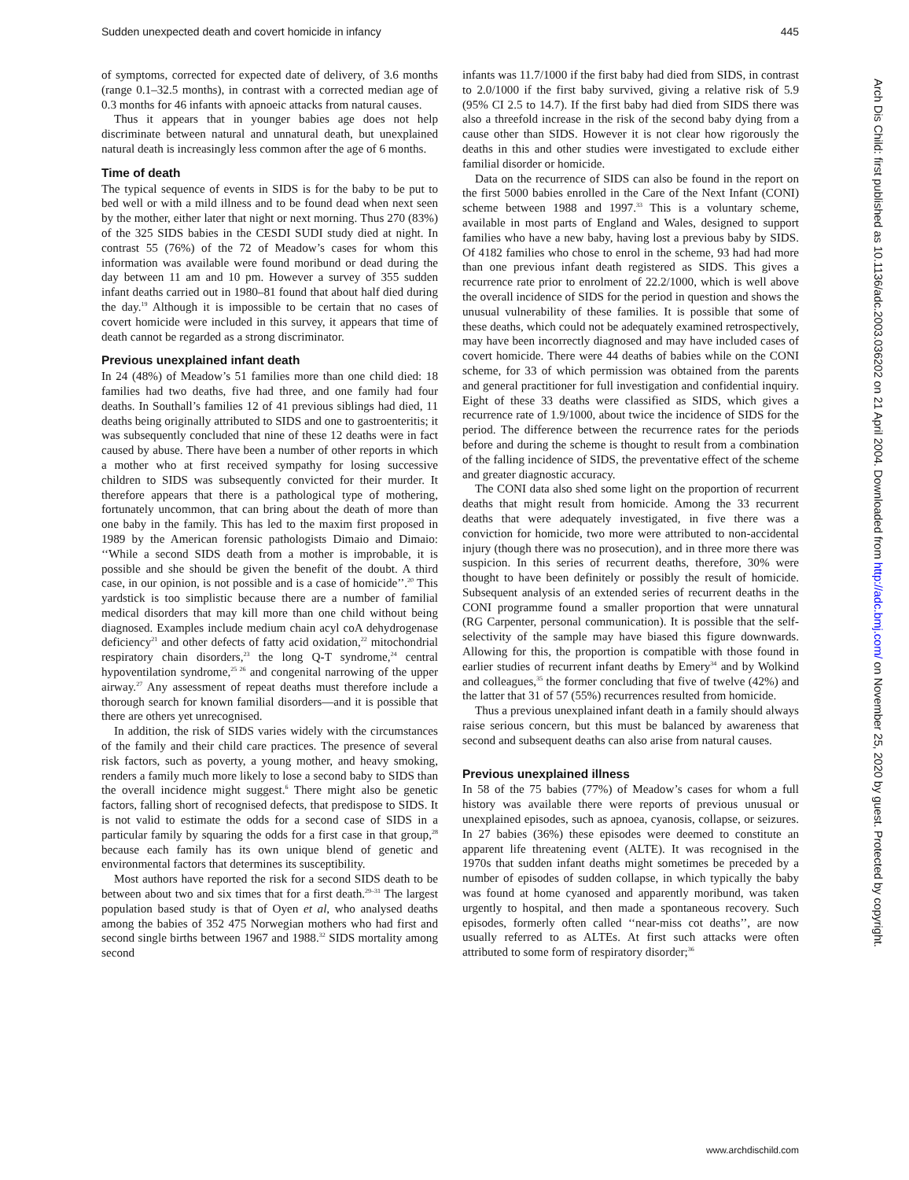Sudden unexpected death and covert homicide in infancy 445
of symptoms, corrected for expected date of delivery, of 3.6 months (range 0.1–32.5 months), in contrast with a corrected median age of 0.3 months for 46 infants with apnoeic attacks from natural causes.
Thus it appears that in younger babies age does not help discriminate between natural and unnatural death, but unexplained natural death is increasingly less common after the age of 6 months.
Time of death
The typical sequence of events in SIDS is for the baby to be put to bed well or with a mild illness and to be found dead when next seen by the mother, either later that night or next morning. Thus 270 (83%) of the 325 SIDS babies in the CESDI SUDI study died at night. In contrast 55 (76%) of the 72 of Meadow’s cases for whom this information was available were found moribund or dead during the day between 11 am and 10 pm. However a survey of 355 sudden infant deaths carried out in 1980–81 found that about half died during the day.<sup>19</sup> Although it is impossible to be certain that no cases of covert homicide were included in this survey, it appears that time of death cannot be regarded as a strong discriminator.
Previous unexplained infant death
In 24 (48%) of Meadow’s 51 families more than one child died: 18 families had two deaths, five had three, and one family had four deaths. In Southall’s families 12 of 41 previous siblings had died, 11 deaths being originally attributed to SIDS and one to gastroenteritis; it was subsequently concluded that nine of these 12 deaths were in fact caused by abuse. There have been a number of other reports in which a mother who at first received sympathy for losing successive children to SIDS was subsequently convicted for their murder. It therefore appears that there is a pathological type of mothering, fortunately uncommon, that can bring about the death of more than one baby in the family. This has led to the maxim first proposed in 1989 by the American forensic pathologists Dimaio and Dimaio: ‘‘While a second SIDS death from a mother is improbable, it is possible and she should be given the benefit of the doubt. A third case, in our opinion, is not possible and is a case of homicide’’.<sup>20</sup> This yardstick is too simplistic because there are a number of familial medical disorders that may kill more than one child without being diagnosed. Examples include medium chain acyl coA dehydrogenase deficiency<sup>21</sup> and other defects of fatty acid oxidation,<sup>22</sup> mitochondrial respiratory chain disorders,<sup>23</sup> the long Q-T syndrome,<sup>24</sup> central hypoventilation syndrome,<sup>25 26</sup> and congenital narrowing of the upper airway.<sup>27</sup> Any assessment of repeat deaths must therefore include a thorough search for known familial disorders—and it is possible that there are others yet unrecognised.
In addition, the risk of SIDS varies widely with the circumstances of the family and their child care practices. The presence of several risk factors, such as poverty, a young mother, and heavy smoking, renders a family much more likely to lose a second baby to SIDS than the overall incidence might suggest.<sup>6</sup> There might also be genetic factors, falling short of recognised defects, that predispose to SIDS. It is not valid to estimate the odds for a second case of SIDS in a particular family by squaring the odds for a first case in that group,<sup>28</sup> because each family has its own unique blend of genetic and environmental factors that determines its susceptibility.
Most authors have reported the risk for a second SIDS death to be between about two and six times that for a first death.<sup>29–31</sup> The largest population based study is that of Oyen et al, who analysed deaths among the babies of 352 475 Norwegian mothers who had first and second single births between 1967 and 1988.<sup>32</sup> SIDS mortality among second
infants was 11.7/1000 if the first baby had died from SIDS, in contrast to 2.0/1000 if the first baby survived, giving a relative risk of 5.9 (95% CI 2.5 to 14.7). If the first baby had died from SIDS there was also a threefold increase in the risk of the second baby dying from a cause other than SIDS. However it is not clear how rigorously the deaths in this and other studies were investigated to exclude either familial disorder or homicide.
Data on the recurrence of SIDS can also be found in the report on the first 5000 babies enrolled in the Care of the Next Infant (CONI) scheme between 1988 and 1997.<sup>33</sup> This is a voluntary scheme, available in most parts of England and Wales, designed to support families who have a new baby, having lost a previous baby by SIDS. Of 4182 families who chose to enrol in the scheme, 93 had had more than one previous infant death registered as SIDS. This gives a recurrence rate prior to enrolment of 22.2/1000, which is well above the overall incidence of SIDS for the period in question and shows the unusual vulnerability of these families. It is possible that some of these deaths, which could not be adequately examined retrospectively, may have been incorrectly diagnosed and may have included cases of covert homicide. There were 44 deaths of babies while on the CONI scheme, for 33 of which permission was obtained from the parents and general practitioner for full investigation and confidential inquiry. Eight of these 33 deaths were classified as SIDS, which gives a recurrence rate of 1.9/1000, about twice the incidence of SIDS for the period. The difference between the recurrence rates for the periods before and during the scheme is thought to result from a combination of the falling incidence of SIDS, the preventative effect of the scheme and greater diagnostic accuracy.
The CONI data also shed some light on the proportion of recurrent deaths that might result from homicide. Among the 33 recurrent deaths that were adequately investigated, in five there was a conviction for homicide, two more were attributed to non-accidental injury (though there was no prosecution), and in three more there was suspicion. In this series of recurrent deaths, therefore, 30% were thought to have been definitely or possibly the result of homicide. Subsequent analysis of an extended series of recurrent deaths in the CONI programme found a smaller proportion that were unnatural (RG Carpenter, personal communication). It is possible that the self-selectivity of the sample may have biased this figure downwards. Allowing for this, the proportion is compatible with those found in earlier studies of recurrent infant deaths by Emery<sup>34</sup> and by Wolkind and colleagues,<sup>35</sup> the former concluding that five of twelve (42%) and the latter that 31 of 57 (55%) recurrences resulted from homicide.
Thus a previous unexplained infant death in a family should always raise serious concern, but this must be balanced by awareness that second and subsequent deaths can also arise from natural causes.
Previous unexplained illness
In 58 of the 75 babies (77%) of Meadow’s cases for whom a full history was available there were reports of previous unusual or unexplained episodes, such as apnoea, cyanosis, collapse, or seizures. In 27 babies (36%) these episodes were deemed to constitute an apparent life threatening event (ALTE). It was recognised in the 1970s that sudden infant deaths might sometimes be preceded by a number of episodes of sudden collapse, in which typically the baby was found at home cyanosed and apparently moribund, was taken urgently to hospital, and then made a spontaneous recovery. Such episodes, formerly often called ‘‘near-miss cot deaths’’, are now usually referred to as ALTEs. At first such attacks were often attributed to some form of respiratory disorder;<sup>36</sup>
Arch Dis Child: first published as 10.1136/adc.2003.036202 on 21 April 2004. Downloaded from http://adc.bmj.com/ on November 25, 2020 by guest. Protected by copyright.
www.archdischild.com